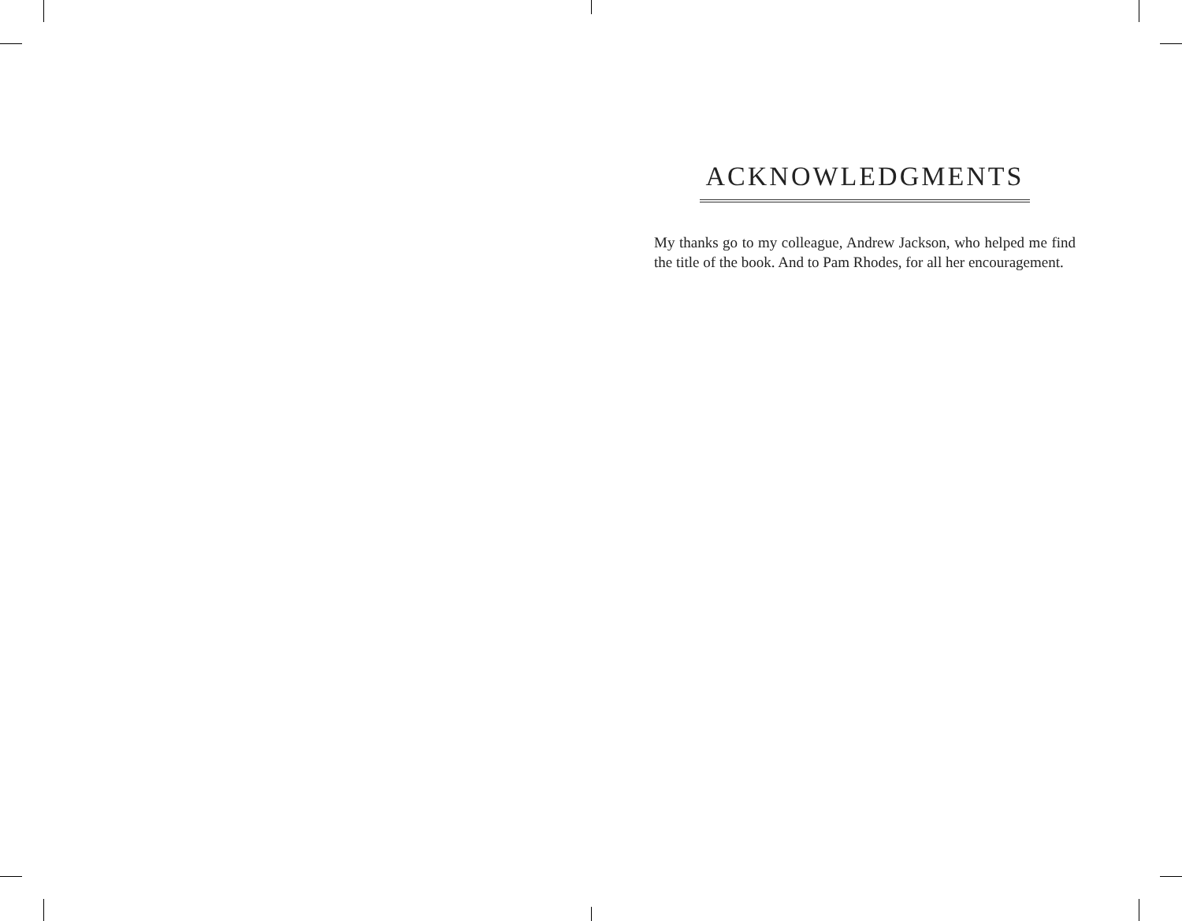ACKNOWLEDGMENTS
My thanks go to my colleague, Andrew Jackson, who helped me find the title of the book. And to Pam Rhodes, for all her encouragement.